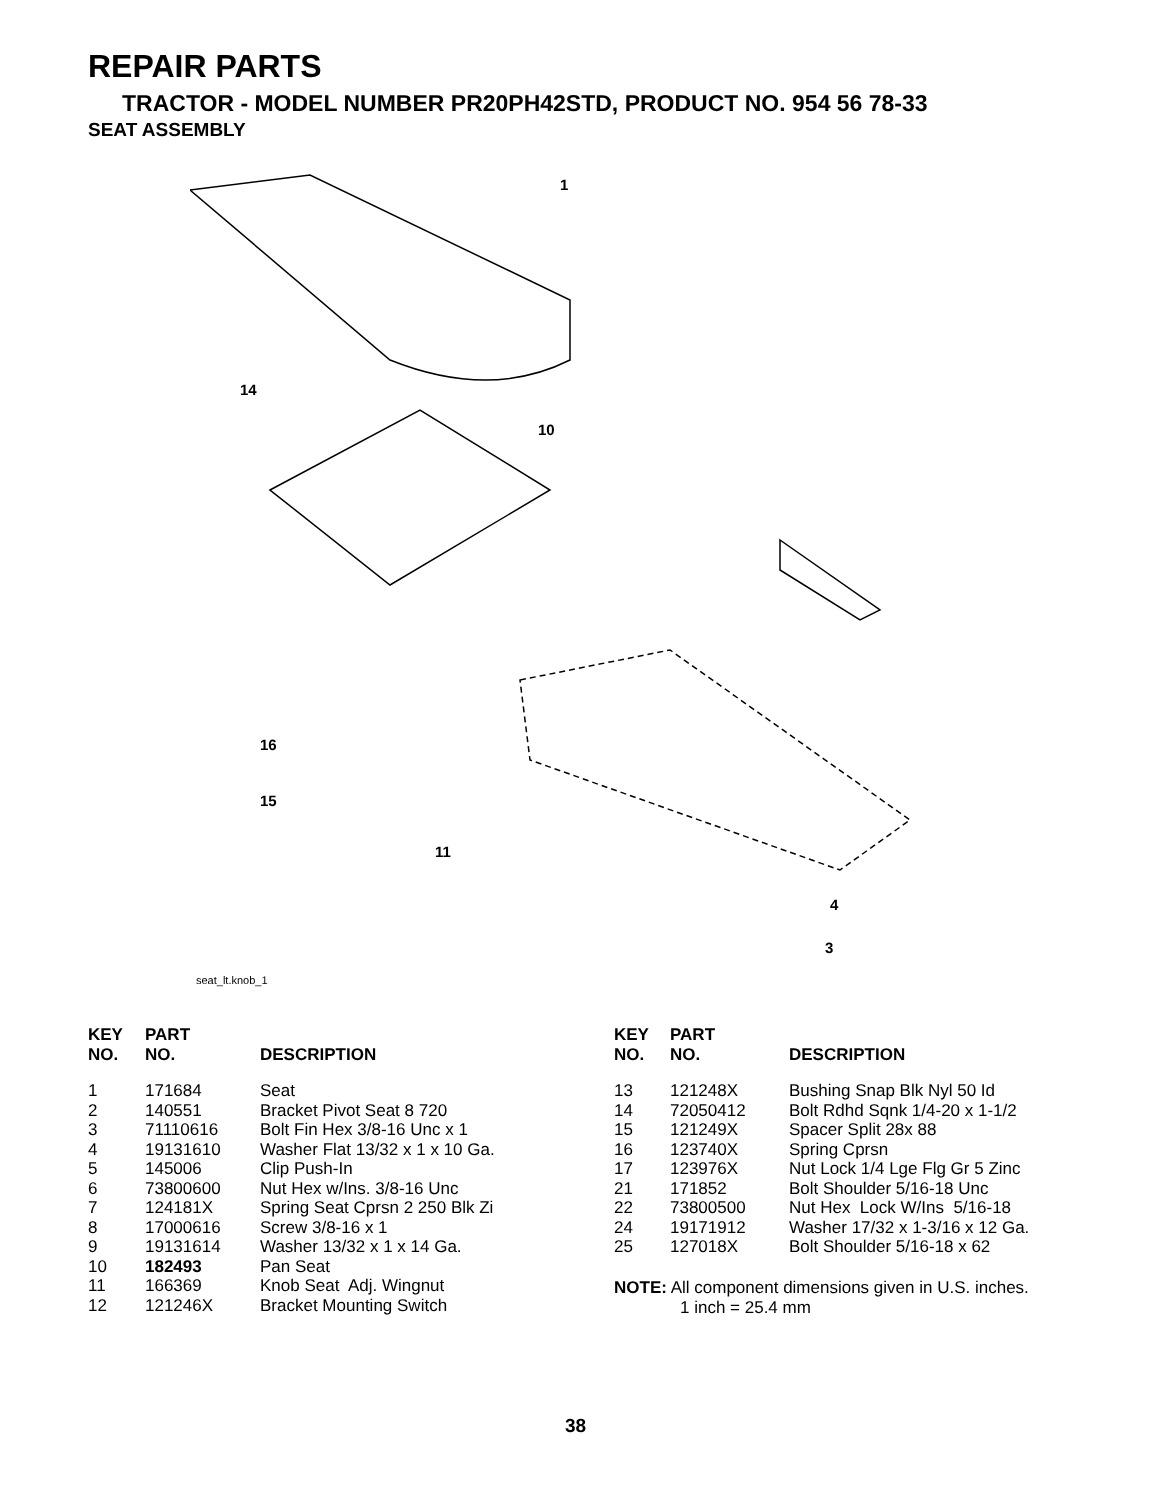REPAIR PARTS
TRACTOR - MODEL NUMBER PR20PH42STD, PRODUCT NO. 954 56 78-33
SEAT ASSEMBLY
1
14
10
16
15
11
4
3
seat_lt.knob_1
| KEY NO. | PART NO. | DESCRIPTION |
| --- | --- | --- |
| 1 | 171684 | Seat |
| 2 | 140551 | Bracket Pivot Seat 8 720 |
| 3 | 71110616 | Bolt Fin Hex 3/8-16 Unc x 1 |
| 4 | 19131610 | Washer Flat 13/32 x 1 x 10 Ga. |
| 5 | 145006 | Clip Push-In |
| 6 | 73800600 | Nut Hex w/Ins. 3/8-16 Unc |
| 7 | 124181X | Spring Seat Cprsn 2 250 Blk Zi |
| 8 | 17000616 | Screw 3/8-16 x 1 |
| 9 | 19131614 | Washer 13/32 x 1 x 14 Ga. |
| 10 | 182493 | Pan Seat |
| 11 | 166369 | Knob Seat Adj. Wingnut |
| 12 | 121246X | Bracket Mounting Switch |
| KEY NO. | PART NO. | DESCRIPTION |
| --- | --- | --- |
| 13 | 121248X | Bushing Snap Blk Nyl 50 Id |
| 14 | 72050412 | Bolt Rdhd Sqnk 1/4-20 x 1-1/2 |
| 15 | 121249X | Spacer Split 28x 88 |
| 16 | 123740X | Spring Cprsn |
| 17 | 123976X | Nut Lock 1/4 Lge Flg Gr 5 Zinc |
| 21 | 171852 | Bolt Shoulder 5/16-18 Unc |
| 22 | 73800500 | Nut Hex Lock W/Ins 5/16-18 |
| 24 | 19171912 | Washer 17/32 x 1-3/16 x 12 Ga. |
| 25 | 127018X | Bolt Shoulder 5/16-18 x 62 |
NOTE: All component dimensions given in U.S. inches.
1 inch = 25.4 mm
38